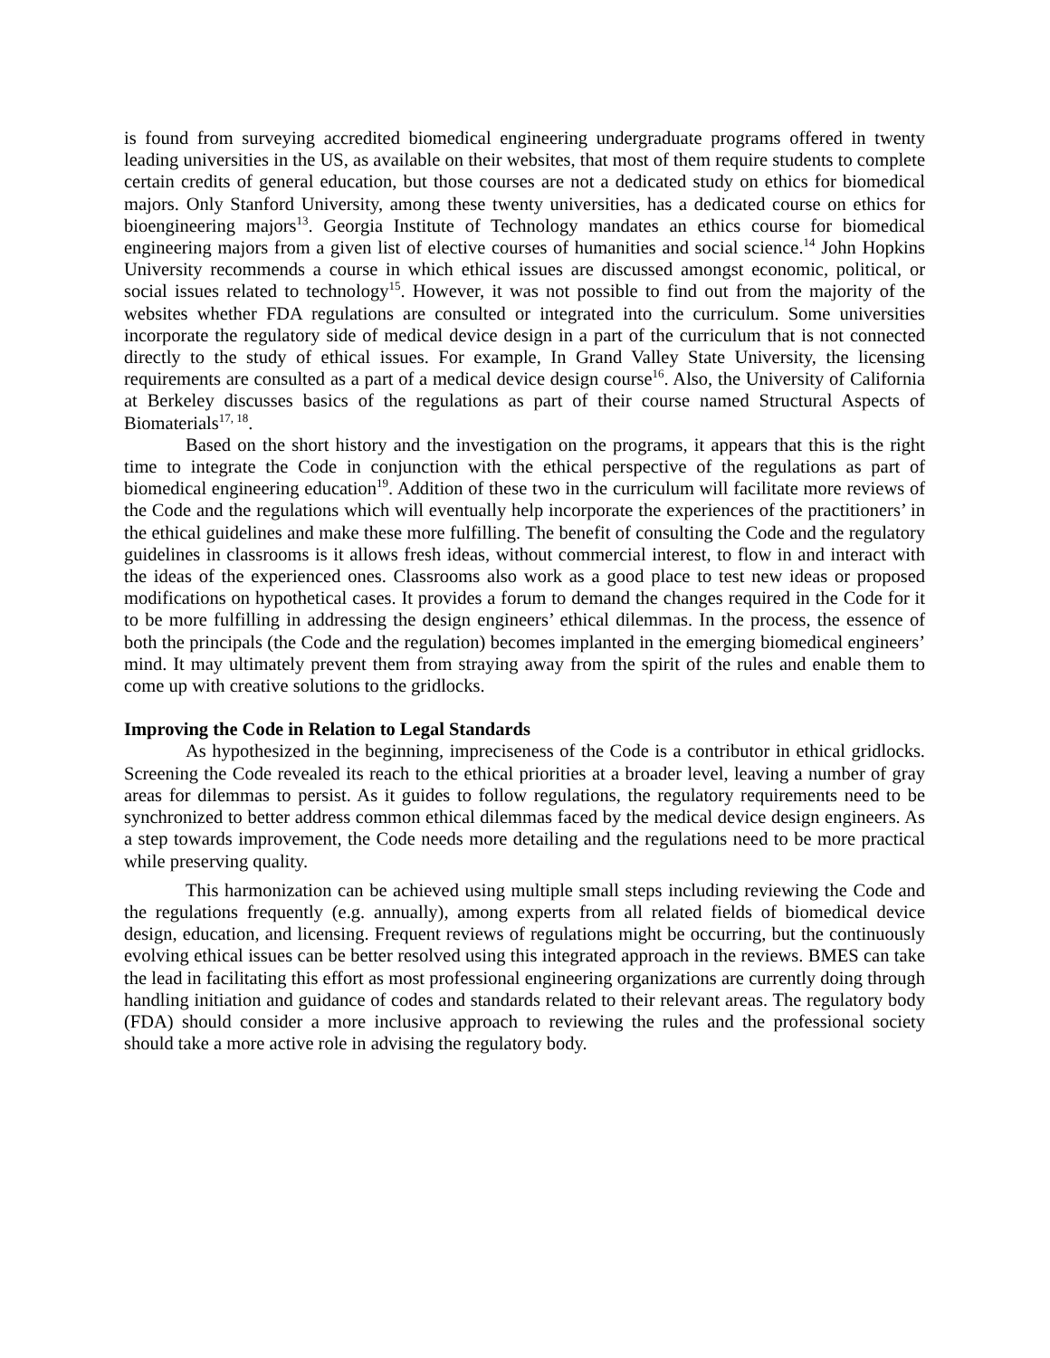is found from surveying accredited biomedical engineering undergraduate programs offered in twenty leading universities in the US, as available on their websites, that most of them require students to complete certain credits of general education, but those courses are not a dedicated study on ethics for biomedical majors. Only Stanford University, among these twenty universities, has a dedicated course on ethics for bioengineering majors<sup>13</sup>. Georgia Institute of Technology mandates an ethics course for biomedical engineering majors from a given list of elective courses of humanities and social science.<sup>14</sup> John Hopkins University recommends a course in which ethical issues are discussed amongst economic, political, or social issues related to technology<sup>15</sup>. However, it was not possible to find out from the majority of the websites whether FDA regulations are consulted or integrated into the curriculum. Some universities incorporate the regulatory side of medical device design in a part of the curriculum that is not connected directly to the study of ethical issues. For example, In Grand Valley State University, the licensing requirements are consulted as a part of a medical device design course<sup>16</sup>. Also, the University of California at Berkeley discusses basics of the regulations as part of their course named Structural Aspects of Biomaterials<sup>17, 18</sup>.
Based on the short history and the investigation on the programs, it appears that this is the right time to integrate the Code in conjunction with the ethical perspective of the regulations as part of biomedical engineering education<sup>19</sup>. Addition of these two in the curriculum will facilitate more reviews of the Code and the regulations which will eventually help incorporate the experiences of the practitioners’ in the ethical guidelines and make these more fulfilling. The benefit of consulting the Code and the regulatory guidelines in classrooms is it allows fresh ideas, without commercial interest, to flow in and interact with the ideas of the experienced ones. Classrooms also work as a good place to test new ideas or proposed modifications on hypothetical cases. It provides a forum to demand the changes required in the Code for it to be more fulfilling in addressing the design engineers’ ethical dilemmas. In the process, the essence of both the principals (the Code and the regulation) becomes implanted in the emerging biomedical engineers’ mind. It may ultimately prevent them from straying away from the spirit of the rules and enable them to come up with creative solutions to the gridlocks.
Improving the Code in Relation to Legal Standards
As hypothesized in the beginning, impreciseness of the Code is a contributor in ethical gridlocks. Screening the Code revealed its reach to the ethical priorities at a broader level, leaving a number of gray areas for dilemmas to persist. As it guides to follow regulations, the regulatory requirements need to be synchronized to better address common ethical dilemmas faced by the medical device design engineers. As a step towards improvement, the Code needs more detailing and the regulations need to be more practical while preserving quality.
This harmonization can be achieved using multiple small steps including reviewing the Code and the regulations frequently (e.g. annually), among experts from all related fields of biomedical device design, education, and licensing. Frequent reviews of regulations might be occurring, but the continuously evolving ethical issues can be better resolved using this integrated approach in the reviews. BMES can take the lead in facilitating this effort as most professional engineering organizations are currently doing through handling initiation and guidance of codes and standards related to their relevant areas. The regulatory body (FDA) should consider a more inclusive approach to reviewing the rules and the professional society should take a more active role in advising the regulatory body.